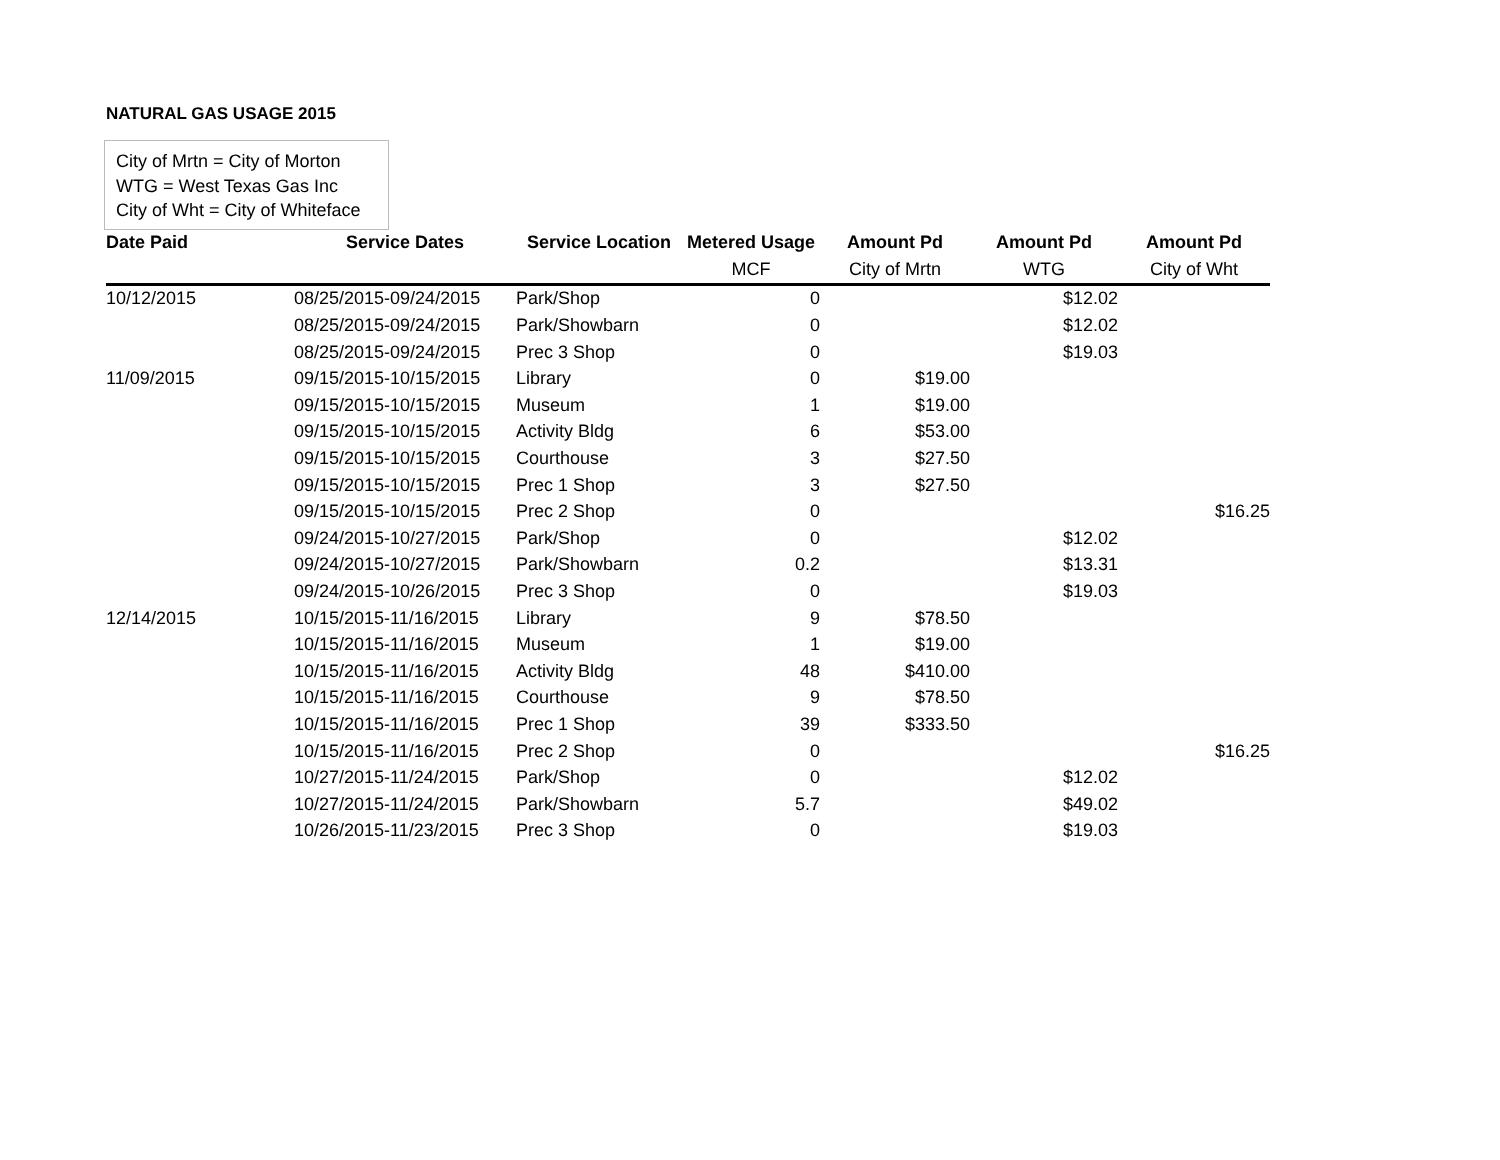NATURAL GAS USAGE 2015
City of Mrtn = City of Morton
WTG = West Texas Gas Inc
City of Wht = City of Whiteface
| Date Paid | Service Dates | Service Location | Metered Usage | Amount Pd | Amount Pd | Amount Pd |
| --- | --- | --- | --- | --- | --- | --- |
| | | | MCF | City of Mrtn | WTG | City of Wht |
| 10/12/2015 | 08/25/2015-09/24/2015 | Park/Shop | 0 | | $12.02 | |
| | 08/25/2015-09/24/2015 | Park/Showbarn | 0 | | $12.02 | |
| | 08/25/2015-09/24/2015 | Prec 3 Shop | 0 | | $19.03 | |
| 11/09/2015 | 09/15/2015-10/15/2015 | Library | 0 | $19.00 | | |
| | 09/15/2015-10/15/2015 | Museum | 1 | $19.00 | | |
| | 09/15/2015-10/15/2015 | Activity Bldg | 6 | $53.00 | | |
| | 09/15/2015-10/15/2015 | Courthouse | 3 | $27.50 | | |
| | 09/15/2015-10/15/2015 | Prec 1 Shop | 3 | $27.50 | | |
| | 09/15/2015-10/15/2015 | Prec 2 Shop | 0 | | | $16.25 |
| | 09/24/2015-10/27/2015 | Park/Shop | 0 | | $12.02 | |
| | 09/24/2015-10/27/2015 | Park/Showbarn | 0.2 | | $13.31 | |
| | 09/24/2015-10/26/2015 | Prec 3 Shop | 0 | | $19.03 | |
| 12/14/2015 | 10/15/2015-11/16/2015 | Library | 9 | $78.50 | | |
| | 10/15/2015-11/16/2015 | Museum | 1 | $19.00 | | |
| | 10/15/2015-11/16/2015 | Activity Bldg | 48 | $410.00 | | |
| | 10/15/2015-11/16/2015 | Courthouse | 9 | $78.50 | | |
| | 10/15/2015-11/16/2015 | Prec 1 Shop | 39 | $333.50 | | |
| | 10/15/2015-11/16/2015 | Prec 2 Shop | 0 | | | $16.25 |
| | 10/27/2015-11/24/2015 | Park/Shop | 0 | | $12.02 | |
| | 10/27/2015-11/24/2015 | Park/Showbarn | 5.7 | | $49.02 | |
| | 10/26/2015-11/23/2015 | Prec 3 Shop | 0 | | $19.03 | |